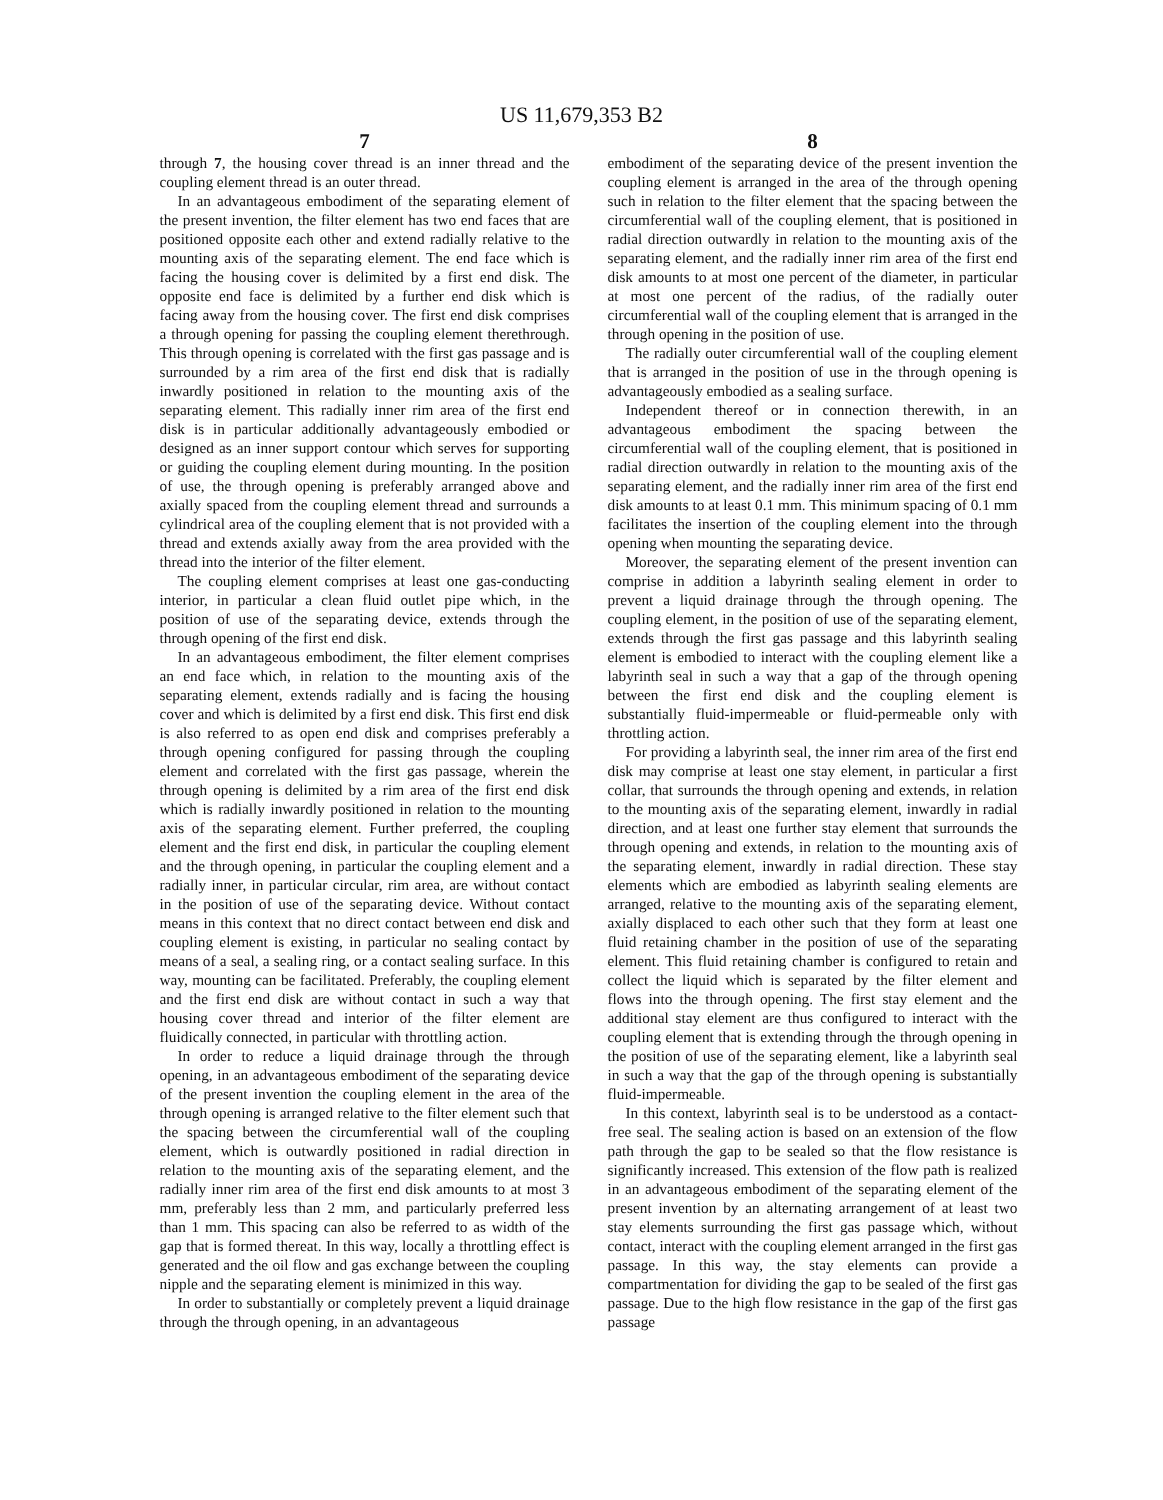US 11,679,353 B2
7
through 7, the housing cover thread is an inner thread and the coupling element thread is an outer thread.
In an advantageous embodiment of the separating element of the present invention, the filter element has two end faces that are positioned opposite each other and extend radially relative to the mounting axis of the separating element. The end face which is facing the housing cover is delimited by a first end disk. The opposite end face is delimited by a further end disk which is facing away from the housing cover. The first end disk comprises a through opening for passing the coupling element therethrough. This through opening is correlated with the first gas passage and is surrounded by a rim area of the first end disk that is radially inwardly positioned in relation to the mounting axis of the separating element. This radially inner rim area of the first end disk is in particular additionally advantageously embodied or designed as an inner support contour which serves for supporting or guiding the coupling element during mounting. In the position of use, the through opening is preferably arranged above and axially spaced from the coupling element thread and surrounds a cylindrical area of the coupling element that is not provided with a thread and extends axially away from the area provided with the thread into the interior of the filter element.
The coupling element comprises at least one gas-conducting interior, in particular a clean fluid outlet pipe which, in the position of use of the separating device, extends through the through opening of the first end disk.
In an advantageous embodiment, the filter element comprises an end face which, in relation to the mounting axis of the separating element, extends radially and is facing the housing cover and which is delimited by a first end disk. This first end disk is also referred to as open end disk and comprises preferably a through opening configured for passing through the coupling element and correlated with the first gas passage, wherein the through opening is delimited by a rim area of the first end disk which is radially inwardly positioned in relation to the mounting axis of the separating element. Further preferred, the coupling element and the first end disk, in particular the coupling element and the through opening, in particular the coupling element and a radially inner, in particular circular, rim area, are without contact in the position of use of the separating device. Without contact means in this context that no direct contact between end disk and coupling element is existing, in particular no sealing contact by means of a seal, a sealing ring, or a contact sealing surface. In this way, mounting can be facilitated. Preferably, the coupling element and the first end disk are without contact in such a way that housing cover thread and interior of the filter element are fluidically connected, in particular with throttling action.
In order to reduce a liquid drainage through the through opening, in an advantageous embodiment of the separating device of the present invention the coupling element in the area of the through opening is arranged relative to the filter element such that the spacing between the circumferential wall of the coupling element, which is outwardly positioned in radial direction in relation to the mounting axis of the separating element, and the radially inner rim area of the first end disk amounts to at most 3 mm, preferably less than 2 mm, and particularly preferred less than 1 mm. This spacing can also be referred to as width of the gap that is formed thereat. In this way, locally a throttling effect is generated and the oil flow and gas exchange between the coupling nipple and the separating element is minimized in this way.
In order to substantially or completely prevent a liquid drainage through the through opening, in an advantageous
8
embodiment of the separating device of the present invention the coupling element is arranged in the area of the through opening such in relation to the filter element that the spacing between the circumferential wall of the coupling element, that is positioned in radial direction outwardly in relation to the mounting axis of the separating element, and the radially inner rim area of the first end disk amounts to at most one percent of the diameter, in particular at most one percent of the radius, of the radially outer circumferential wall of the coupling element that is arranged in the through opening in the position of use.
The radially outer circumferential wall of the coupling element that is arranged in the position of use in the through opening is advantageously embodied as a sealing surface.
Independent thereof or in connection therewith, in an advantageous embodiment the spacing between the circumferential wall of the coupling element, that is positioned in radial direction outwardly in relation to the mounting axis of the separating element, and the radially inner rim area of the first end disk amounts to at least 0.1 mm. This minimum spacing of 0.1 mm facilitates the insertion of the coupling element into the through opening when mounting the separating device.
Moreover, the separating element of the present invention can comprise in addition a labyrinth sealing element in order to prevent a liquid drainage through the through opening. The coupling element, in the position of use of the separating element, extends through the first gas passage and this labyrinth sealing element is embodied to interact with the coupling element like a labyrinth seal in such a way that a gap of the through opening between the first end disk and the coupling element is substantially fluid-impermeable or fluid-permeable only with throttling action.
For providing a labyrinth seal, the inner rim area of the first end disk may comprise at least one stay element, in particular a first collar, that surrounds the through opening and extends, in relation to the mounting axis of the separating element, inwardly in radial direction, and at least one further stay element that surrounds the through opening and extends, in relation to the mounting axis of the separating element, inwardly in radial direction. These stay elements which are embodied as labyrinth sealing elements are arranged, relative to the mounting axis of the separating element, axially displaced to each other such that they form at least one fluid retaining chamber in the position of use of the separating element. This fluid retaining chamber is configured to retain and collect the liquid which is separated by the filter element and flows into the through opening. The first stay element and the additional stay element are thus configured to interact with the coupling element that is extending through the through opening in the position of use of the separating element, like a labyrinth seal in such a way that the gap of the through opening is substantially fluid-impermeable.
In this context, labyrinth seal is to be understood as a contact-free seal. The sealing action is based on an extension of the flow path through the gap to be sealed so that the flow resistance is significantly increased. This extension of the flow path is realized in an advantageous embodiment of the separating element of the present invention by an alternating arrangement of at least two stay elements surrounding the first gas passage which, without contact, interact with the coupling element arranged in the first gas passage. In this way, the stay elements can provide a compartmentation for dividing the gap to be sealed of the first gas passage. Due to the high flow resistance in the gap of the first gas passage